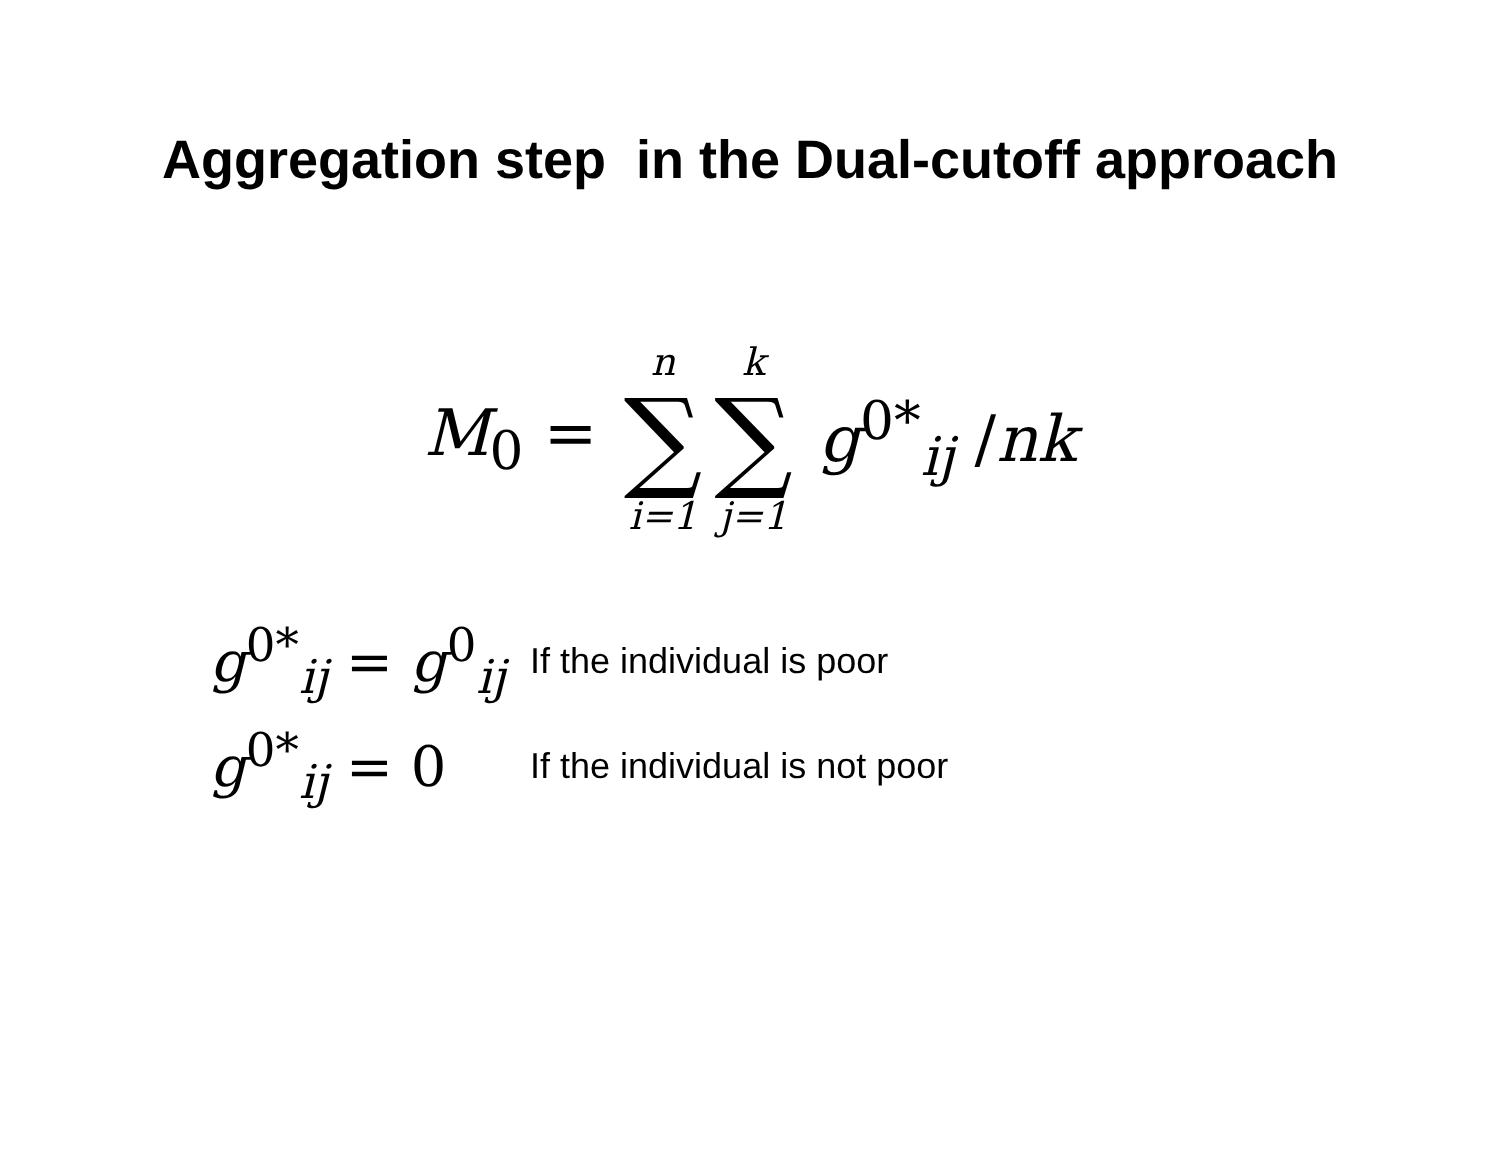Aggregation step in the Dual-cutoff approach
M<sub>0</sub> = n ∑ i=1 k ∑ j=1 g<sup>0*</sup><sub>ij</sub> /nk
g<sup>0*</sup><sub>ij</sub> = g<sup>0</sup><sub>ij</sub> If the individual is poor
g<sup>0*</sup><sub>ij</sub> = 0 If the individual is not poor